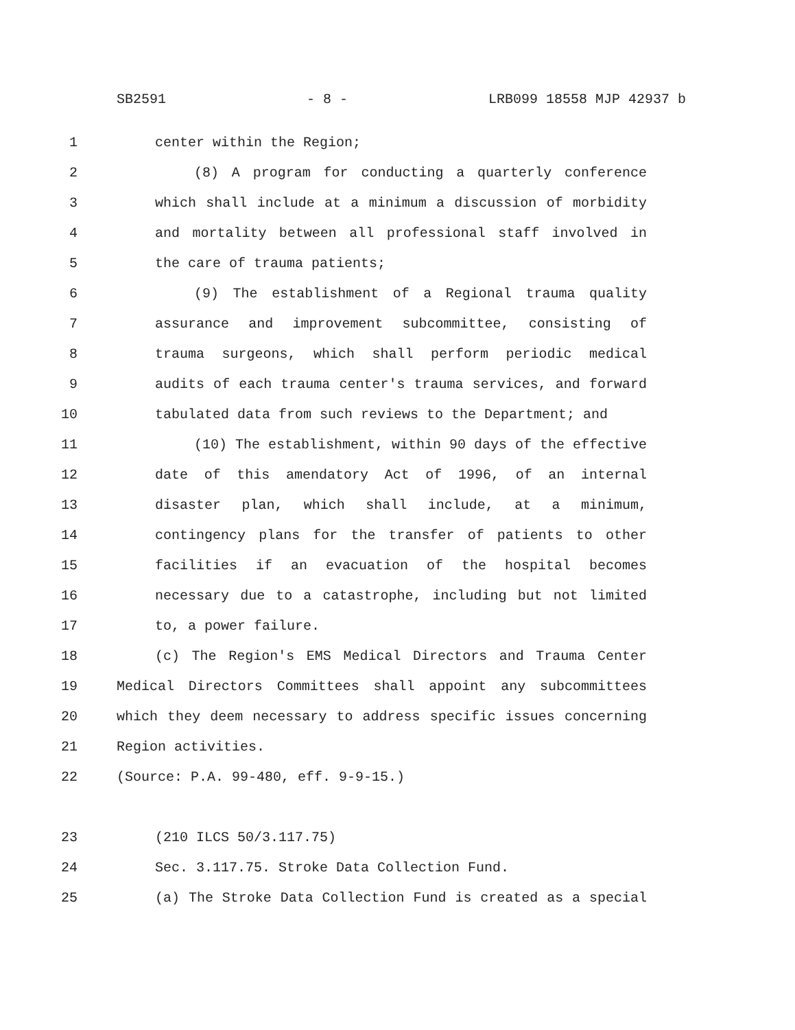SB2591 - 8 - LRB099 18558 MJP 42937 b
1 center within the Region;
2 (8) A program for conducting a quarterly conference
3 which shall include at a minimum a discussion of morbidity
4 and mortality between all professional staff involved in
5 the care of trauma patients;
6 (9) The establishment of a Regional trauma quality
7 assurance and improvement subcommittee, consisting of
8 trauma surgeons, which shall perform periodic medical
9 audits of each trauma center's trauma services, and forward
10 tabulated data from such reviews to the Department; and
11 (10) The establishment, within 90 days of the effective
12 date of this amendatory Act of 1996, of an internal
13 disaster plan, which shall include, at a minimum,
14 contingency plans for the transfer of patients to other
15 facilities if an evacuation of the hospital becomes
16 necessary due to a catastrophe, including but not limited
17 to, a power failure.
18 (c) The Region's EMS Medical Directors and Trauma Center
19 Medical Directors Committees shall appoint any subcommittees
20 which they deem necessary to address specific issues concerning
21 Region activities.
22 (Source: P.A. 99-480, eff. 9-9-15.)
23 (210 ILCS 50/3.117.75)
24 Sec. 3.117.75. Stroke Data Collection Fund.
25 (a) The Stroke Data Collection Fund is created as a special